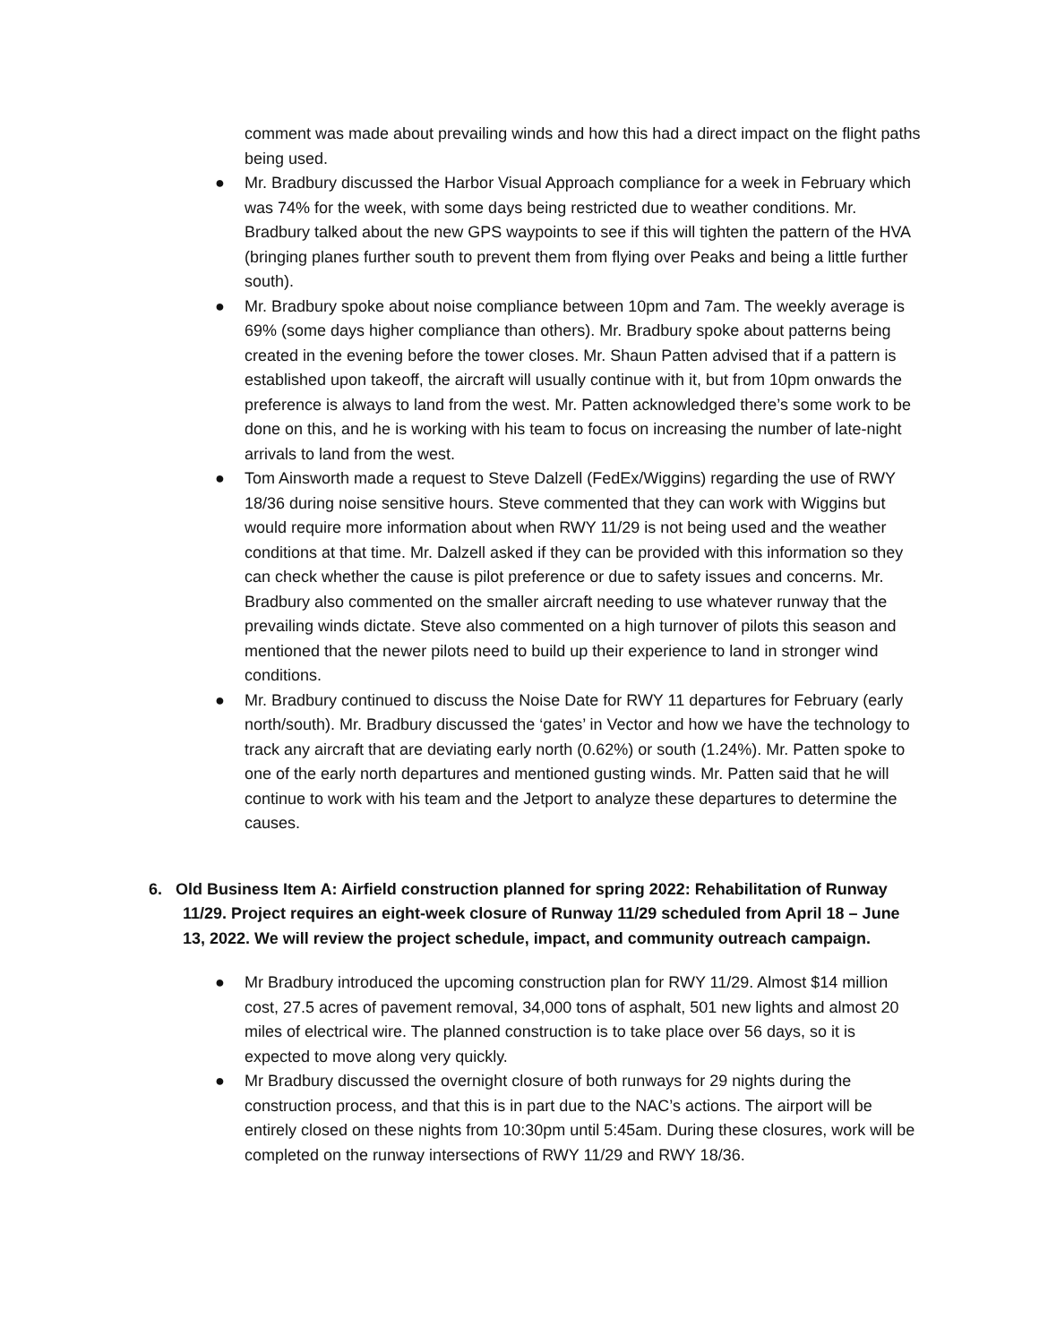comment was made about prevailing winds and how this had a direct impact on the flight paths being used.
● Mr. Bradbury discussed the Harbor Visual Approach compliance for a week in February which was 74% for the week, with some days being restricted due to weather conditions. Mr. Bradbury talked about the new GPS waypoints to see if this will tighten the pattern of the HVA (bringing planes further south to prevent them from flying over Peaks and being a little further south).
● Mr. Bradbury spoke about noise compliance between 10pm and 7am. The weekly average is 69% (some days higher compliance than others). Mr. Bradbury spoke about patterns being created in the evening before the tower closes. Mr. Shaun Patten advised that if a pattern is established upon takeoff, the aircraft will usually continue with it, but from 10pm onwards the preference is always to land from the west. Mr. Patten acknowledged there’s some work to be done on this, and he is working with his team to focus on increasing the number of late-night arrivals to land from the west.
● Tom Ainsworth made a request to Steve Dalzell (FedEx/Wiggins) regarding the use of RWY 18/36 during noise sensitive hours. Steve commented that they can work with Wiggins but would require more information about when RWY 11/29 is not being used and the weather conditions at that time. Mr. Dalzell asked if they can be provided with this information so they can check whether the cause is pilot preference or due to safety issues and concerns. Mr. Bradbury also commented on the smaller aircraft needing to use whatever runway that the prevailing winds dictate. Steve also commented on a high turnover of pilots this season and mentioned that the newer pilots need to build up their experience to land in stronger wind conditions.
● Mr. Bradbury continued to discuss the Noise Date for RWY 11 departures for February (early north/south). Mr. Bradbury discussed the ‘gates’ in Vector and how we have the technology to track any aircraft that are deviating early north (0.62%) or south (1.24%). Mr. Patten spoke to one of the early north departures and mentioned gusting winds. Mr. Patten said that he will continue to work with his team and the Jetport to analyze these departures to determine the causes.
6. Old Business Item A: Airfield construction planned for spring 2022: Rehabilitation of Runway 11/29. Project requires an eight-week closure of Runway 11/29 scheduled from April 18 – June 13, 2022. We will review the project schedule, impact, and community outreach campaign.
● Mr Bradbury introduced the upcoming construction plan for RWY 11/29. Almost $14 million cost, 27.5 acres of pavement removal, 34,000 tons of asphalt, 501 new lights and almost 20 miles of electrical wire. The planned construction is to take place over 56 days, so it is expected to move along very quickly.
● Mr Bradbury discussed the overnight closure of both runways for 29 nights during the construction process, and that this is in part due to the NAC’s actions. The airport will be entirely closed on these nights from 10:30pm until 5:45am. During these closures, work will be completed on the runway intersections of RWY 11/29 and RWY 18/36.